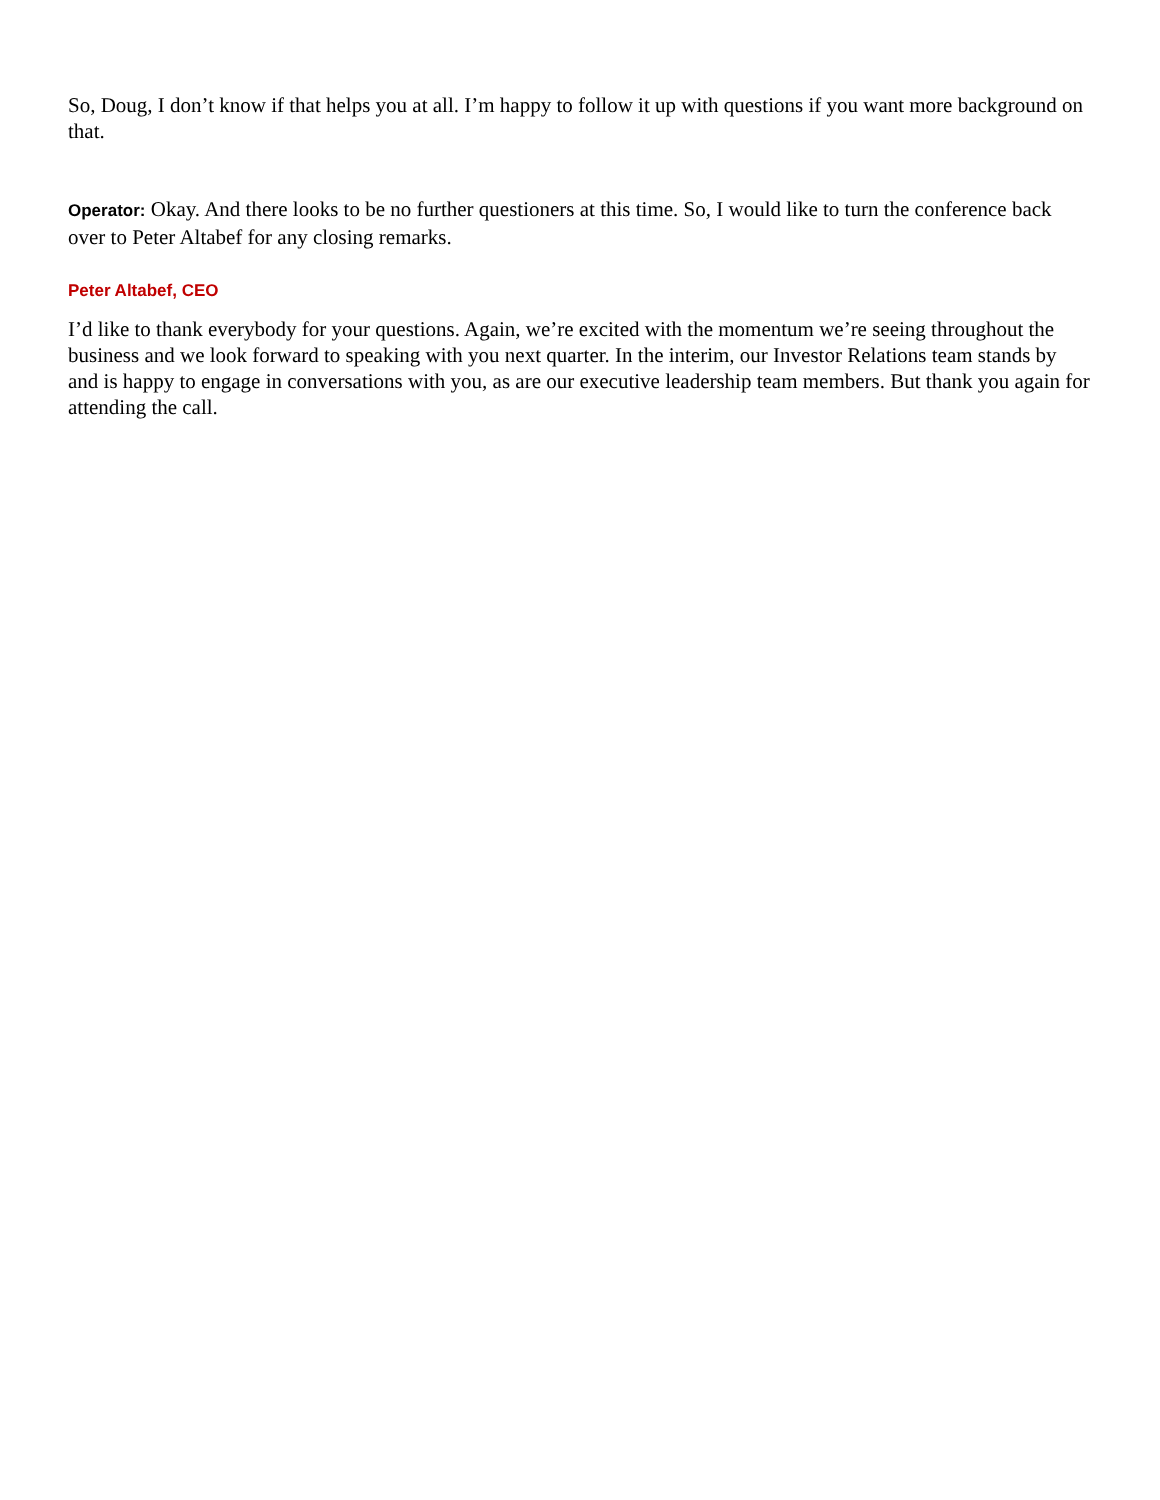So, Doug, I don’t know if that helps you at all. I’m happy to follow it up with questions if you want more background on that.
Operator: Okay. And there looks to be no further questioners at this time. So, I would like to turn the conference back over to Peter Altabef for any closing remarks.
Peter Altabef, CEO
I’d like to thank everybody for your questions. Again, we’re excited with the momentum we’re seeing throughout the business and we look forward to speaking with you next quarter. In the interim, our Investor Relations team stands by and is happy to engage in conversations with you, as are our executive leadership team members. But thank you again for attending the call.